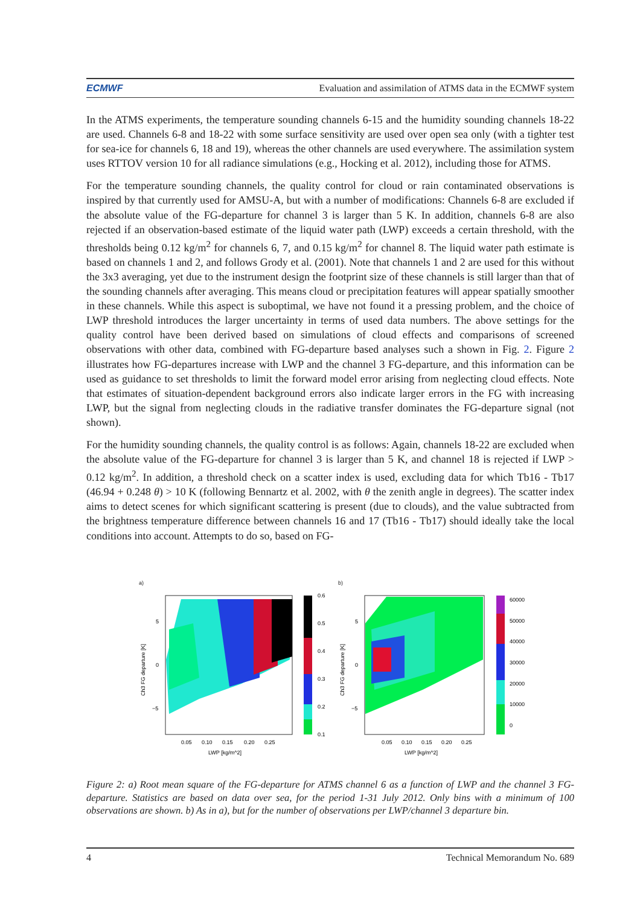ECMWF Evaluation and assimilation of ATMS data in the ECMWF system
In the ATMS experiments, the temperature sounding channels 6-15 and the humidity sounding channels 18-22 are used. Channels 6-8 and 18-22 with some surface sensitivity are used over open sea only (with a tighter test for sea-ice for channels 6, 18 and 19), whereas the other channels are used everywhere. The assimilation system uses RTTOV version 10 for all radiance simulations (e.g., Hocking et al. 2012), including those for ATMS.
For the temperature sounding channels, the quality control for cloud or rain contaminated observations is inspired by that currently used for AMSU-A, but with a number of modifications: Channels 6-8 are excluded if the absolute value of the FG-departure for channel 3 is larger than 5 K. In addition, channels 6-8 are also rejected if an observation-based estimate of the liquid water path (LWP) exceeds a certain threshold, with the thresholds being 0.12 kg/m<sup>2</sup> for channels 6, 7, and 0.15 kg/m<sup>2</sup> for channel 8. The liquid water path estimate is based on channels 1 and 2, and follows Grody et al. (2001). Note that channels 1 and 2 are used for this without the 3x3 averaging, yet due to the instrument design the footprint size of these channels is still larger than that of the sounding channels after averaging. This means cloud or precipitation features will appear spatially smoother in these channels. While this aspect is suboptimal, we have not found it a pressing problem, and the choice of LWP threshold introduces the larger uncertainty in terms of used data numbers. The above settings for the quality control have been derived based on simulations of cloud effects and comparisons of screened observations with other data, combined with FG-departure based analyses such a shown in Fig. 2. Figure 2 illustrates how FG-departures increase with LWP and the channel 3 FG-departure, and this information can be used as guidance to set thresholds to limit the forward model error arising from neglecting cloud effects. Note that estimates of situation-dependent background errors also indicate larger errors in the FG with increasing LWP, but the signal from neglecting clouds in the radiative transfer dominates the FG-departure signal (not shown).
For the humidity sounding channels, the quality control is as follows: Again, channels 18-22 are excluded when the absolute value of the FG-departure for channel 3 is larger than 5 K, and channel 18 is rejected if LWP > 0.12 kg/m<sup>2</sup>. In addition, a threshold check on a scatter index is used, excluding data for which Tb16 - Tb17 (46.94 + 0.248 θ) > 10 K (following Bennartz et al. 2002, with θ the zenith angle in degrees). The scatter index aims to detect scenes for which significant scattering is present (due to clouds), and the value subtracted from the brightness temperature difference between channels 16 and 17 (Tb16 - Tb17) should ideally take the local conditions into account. Attempts to do so, based on FG-
a)
0.6
0.5
0.4
0.3
0.2
0.1
5
0
−5
0.05
0.10
0.15
0.20
0.25
LWP [kg/m^2]
Ch3 FG departure [K]
b)
60000
50000
40000
30000
20000
10000
0
5
0
−5
0.05
0.10
0.15
0.20
0.25
LWP [kg/m^2]
Ch3 FG departure [K]
Figure 2: a) Root mean square of the FG-departure for ATMS channel 6 as a function of LWP and the channel 3 FG-departure. Statistics are based on data over sea, for the period 1-31 July 2012. Only bins with a minimum of 100 observations are shown. b) As in a), but for the number of observations per LWP/channel 3 departure bin.
4 Technical Memorandum No. 689